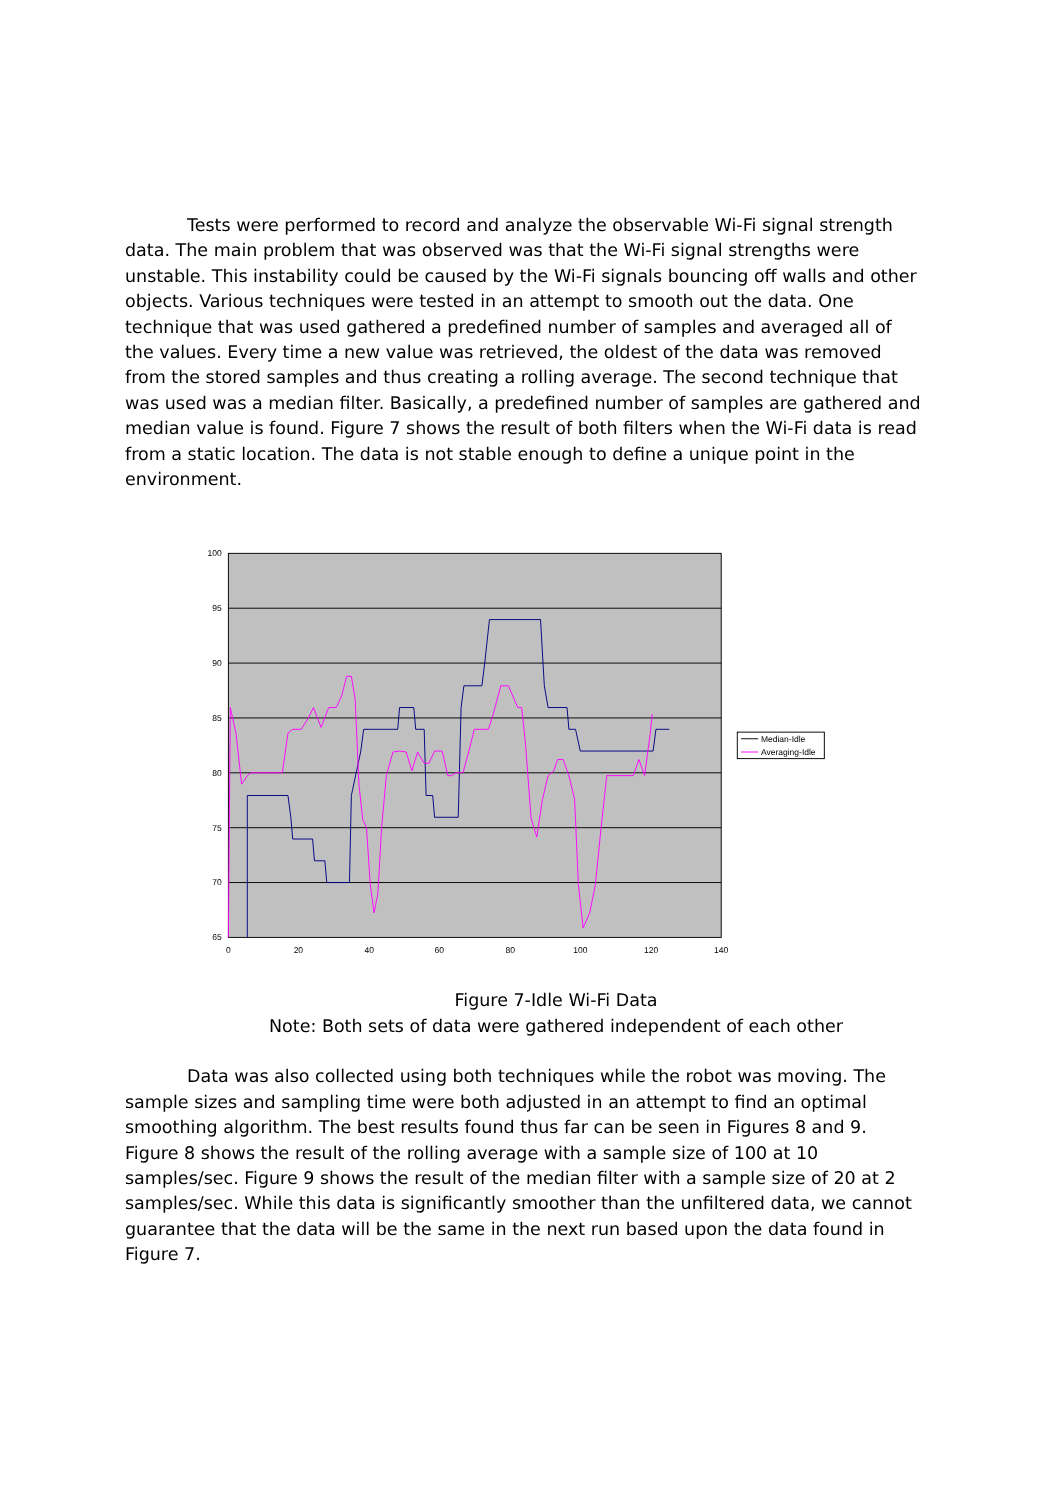Tests were performed to record and analyze the observable Wi-Fi signal strength data. The main problem that was observed was that the Wi-Fi signal strengths were unstable. This instability could be caused by the Wi-Fi signals bouncing off walls and other objects. Various techniques were tested in an attempt to smooth out the data. One technique that was used gathered a predefined number of samples and averaged all of the values. Every time a new value was retrieved, the oldest of the data was removed from the stored samples and thus creating a rolling average. The second technique that was used was a median filter. Basically, a predefined number of samples are gathered and median value is found. Figure 7 shows the result of both filters when the Wi-Fi data is read from a static location. The data is not stable enough to define a unique point in the environment.
100
95
90
85
80
75
70
65
0
20
40
60
80
100
120
140
Median-Idle
Averaging-Idle
Figure 7-Idle Wi-Fi Data
Note: Both sets of data were gathered independent of each other
Data was also collected using both techniques while the robot was moving. The sample sizes and sampling time were both adjusted in an attempt to find an optimal smoothing algorithm. The best results found thus far can be seen in Figures 8 and 9. Figure 8 shows the result of the rolling average with a sample size of 100 at 10 samples/sec. Figure 9 shows the result of the median filter with a sample size of 20 at 2 samples/sec. While this data is significantly smoother than the unfiltered data, we cannot guarantee that the data will be the same in the next run based upon the data found in Figure 7.